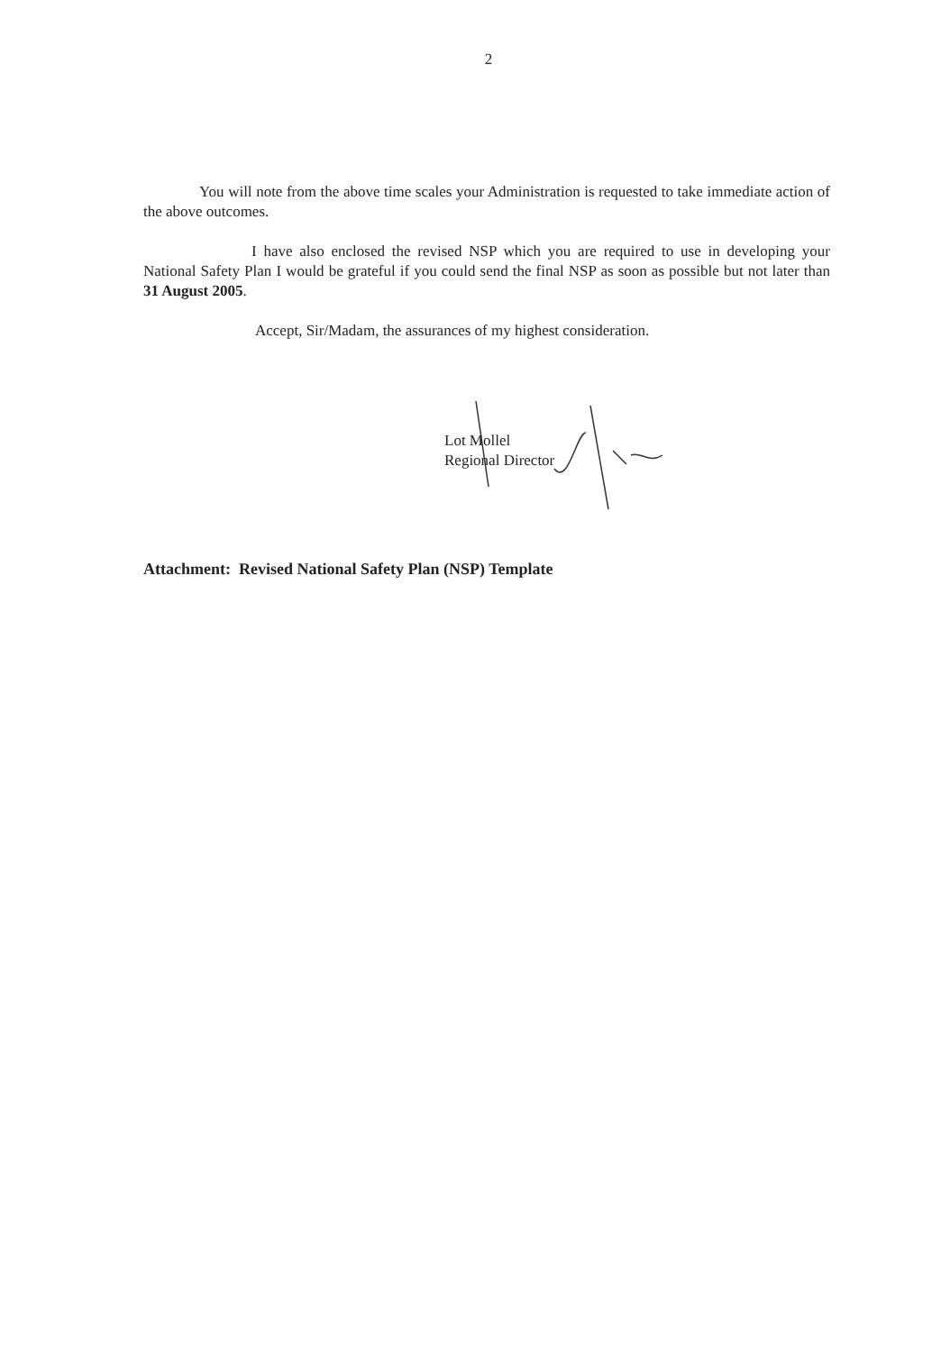2
You will note from the above time scales your Administration is requested to take immediate action of the above outcomes.
I have also enclosed the revised NSP which you are required to use in developing your National Safety Plan I would be grateful if you could send the final NSP as soon as possible but not later than 31 August 2005.
Accept, Sir/Madam, the assurances of my highest consideration.
Lot Mollel
Regional Director
Attachment: Revised National Safety Plan (NSP) Template